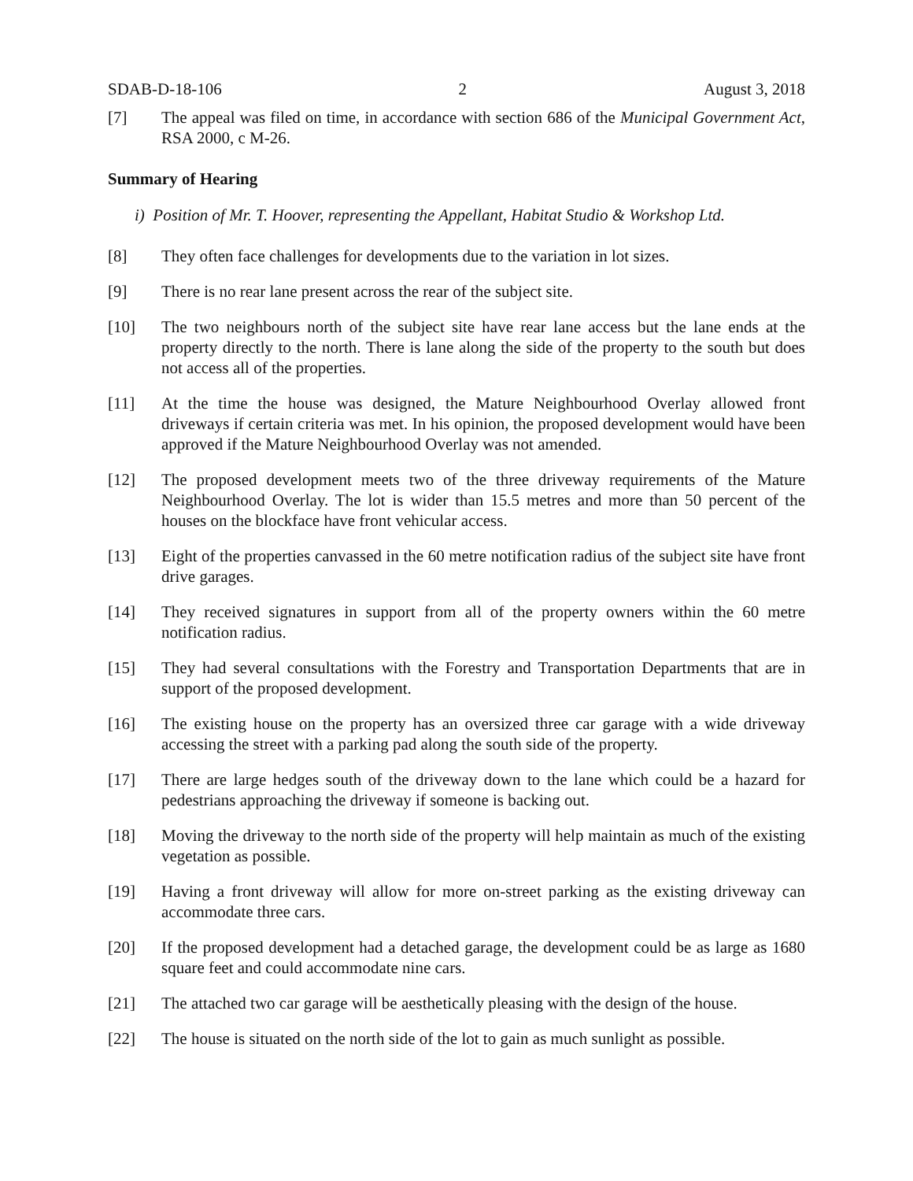SDAB-D-18-106 2 August 3, 2018
[7] The appeal was filed on time, in accordance with section 686 of the Municipal Government Act, RSA 2000, c M-26.
Summary of Hearing
i) Position of Mr. T. Hoover, representing the Appellant, Habitat Studio & Workshop Ltd.
[8] They often face challenges for developments due to the variation in lot sizes.
[9] There is no rear lane present across the rear of the subject site.
[10] The two neighbours north of the subject site have rear lane access but the lane ends at the property directly to the north. There is lane along the side of the property to the south but does not access all of the properties.
[11] At the time the house was designed, the Mature Neighbourhood Overlay allowed front driveways if certain criteria was met. In his opinion, the proposed development would have been approved if the Mature Neighbourhood Overlay was not amended.
[12] The proposed development meets two of the three driveway requirements of the Mature Neighbourhood Overlay. The lot is wider than 15.5 metres and more than 50 percent of the houses on the blockface have front vehicular access.
[13] Eight of the properties canvassed in the 60 metre notification radius of the subject site have front drive garages.
[14] They received signatures in support from all of the property owners within the 60 metre notification radius.
[15] They had several consultations with the Forestry and Transportation Departments that are in support of the proposed development.
[16] The existing house on the property has an oversized three car garage with a wide driveway accessing the street with a parking pad along the south side of the property.
[17] There are large hedges south of the driveway down to the lane which could be a hazard for pedestrians approaching the driveway if someone is backing out.
[18] Moving the driveway to the north side of the property will help maintain as much of the existing vegetation as possible.
[19] Having a front driveway will allow for more on-street parking as the existing driveway can accommodate three cars.
[20] If the proposed development had a detached garage, the development could be as large as 1680 square feet and could accommodate nine cars.
[21] The attached two car garage will be aesthetically pleasing with the design of the house.
[22] The house is situated on the north side of the lot to gain as much sunlight as possible.